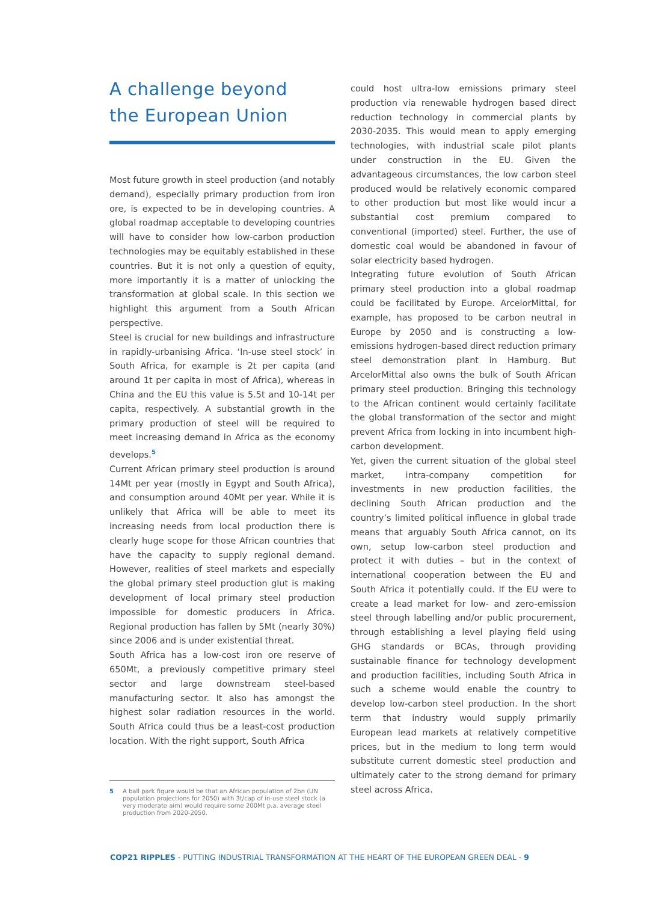A challenge beyond
the European Union
Most future growth in steel production (and notably demand), especially primary production from iron ore, is expected to be in developing countries. A global roadmap acceptable to developing countries will have to consider how low-carbon production technologies may be equitably established in these countries. But it is not only a question of equity, more importantly it is a matter of unlocking the transformation at global scale. In this section we highlight this argument from a South African perspective.
Steel is crucial for new buildings and infrastructure in rapidly-urbanising Africa. ‘In-use steel stock’ in South Africa, for example is 2t per capita (and around 1t per capita in most of Africa), whereas in China and the EU this value is 5.5t and 10-14t per capita, respectively. A substantial growth in the primary production of steel will be required to meet increasing demand in Africa as the economy develops.<sup>5</sup>
Current African primary steel production is around 14Mt per year (mostly in Egypt and South Africa), and consumption around 40Mt per year. While it is unlikely that Africa will be able to meet its increasing needs from local production there is clearly huge scope for those African countries that have the capacity to supply regional demand. However, realities of steel markets and especially the global primary steel production glut is making development of local primary steel production impossible for domestic producers in Africa. Regional production has fallen by 5Mt (nearly 30%) since 2006 and is under existential threat.
South Africa has a low-cost iron ore reserve of 650Mt, a previously competitive primary steel sector and large downstream steel-based manufacturing sector. It also has amongst the highest solar radiation resources in the world. South Africa could thus be a least-cost production location. With the right support, South Africa
5 A ball park figure would be that an African population of 2bn (UN population projections for 2050) with 3t/cap of in-use steel stock (a very moderate aim) would require some 200Mt p.a. average steel production from 2020-2050.
could host ultra-low emissions primary steel production via renewable hydrogen based direct reduction technology in commercial plants by 2030-2035. This would mean to apply emerging technologies, with industrial scale pilot plants under construction in the EU. Given the advantageous circumstances, the low carbon steel produced would be relatively economic compared to other production but most like would incur a substantial cost premium compared to conventional (imported) steel. Further, the use of domestic coal would be abandoned in favour of solar electricity based hydrogen.
Integrating future evolution of South African primary steel production into a global roadmap could be facilitated by Europe. ArcelorMittal, for example, has proposed to be carbon neutral in Europe by 2050 and is constructing a low-emissions hydrogen-based direct reduction primary steel demonstration plant in Hamburg. But ArcelorMittal also owns the bulk of South African primary steel production. Bringing this technology to the African continent would certainly facilitate the global transformation of the sector and might prevent Africa from locking in into incumbent high-carbon development.
Yet, given the current situation of the global steel market, intra-company competition for investments in new production facilities, the declining South African production and the country’s limited political influence in global trade means that arguably South Africa cannot, on its own, setup low-carbon steel production and protect it with duties – but in the context of international cooperation between the EU and South Africa it potentially could. If the EU were to create a lead market for low- and zero-emission steel through labelling and/or public procurement, through establishing a level playing field using GHG standards or BCAs, through providing sustainable finance for technology development and production facilities, including South Africa in such a scheme would enable the country to develop low-carbon steel production. In the short term that industry would supply primarily European lead markets at relatively competitive prices, but in the medium to long term would substitute current domestic steel production and ultimately cater to the strong demand for primary steel across Africa.
COP21 RIPPLES - PUTTING INDUSTRIAL TRANSFORMATION AT THE HEART OF THE EUROPEAN GREEN DEAL - 9